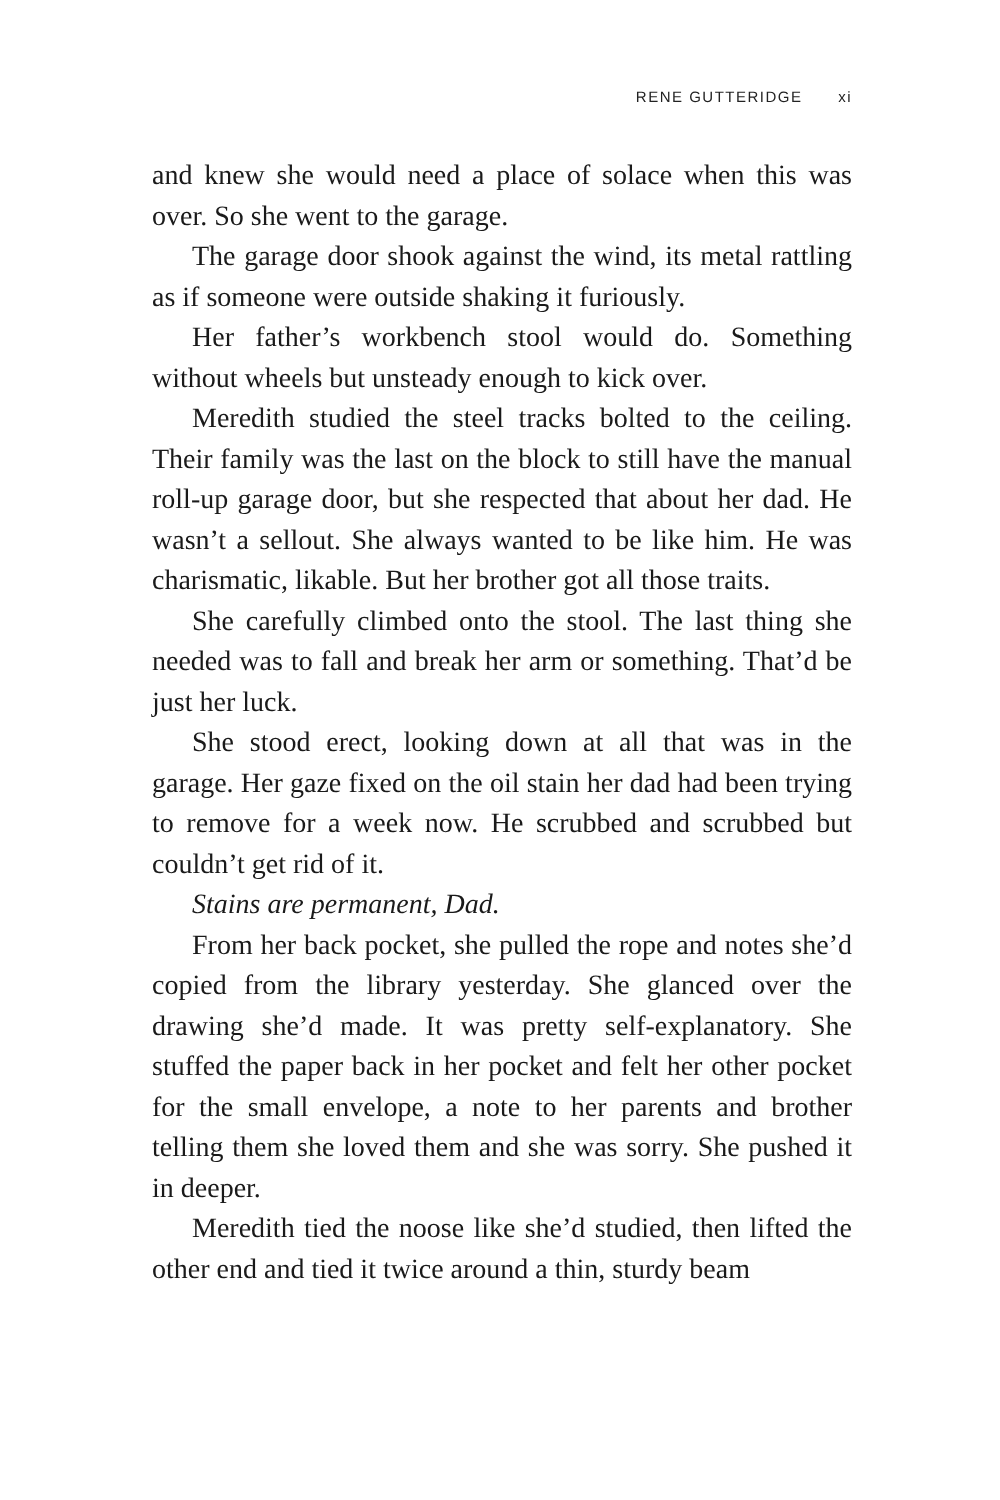RENE GUTTERIDGE xi
and knew she would need a place of solace when this was over. So she went to the garage.
The garage door shook against the wind, its metal rattling as if someone were outside shaking it furiously.
Her father’s workbench stool would do. Something without wheels but unsteady enough to kick over.
Meredith studied the steel tracks bolted to the ceiling. Their family was the last on the block to still have the manual roll-up garage door, but she respected that about her dad. He wasn’t a sellout. She always wanted to be like him. He was charismatic, likable. But her brother got all those traits.
She carefully climbed onto the stool. The last thing she needed was to fall and break her arm or something. That’d be just her luck.
She stood erect, looking down at all that was in the garage. Her gaze fixed on the oil stain her dad had been trying to remove for a week now. He scrubbed and scrubbed but couldn’t get rid of it.
Stains are permanent, Dad.
From her back pocket, she pulled the rope and notes she’d copied from the library yesterday. She glanced over the drawing she’d made. It was pretty self-explanatory. She stuffed the paper back in her pocket and felt her other pocket for the small envelope, a note to her parents and brother telling them she loved them and she was sorry. She pushed it in deeper.
Meredith tied the noose like she’d studied, then lifted the other end and tied it twice around a thin, sturdy beam